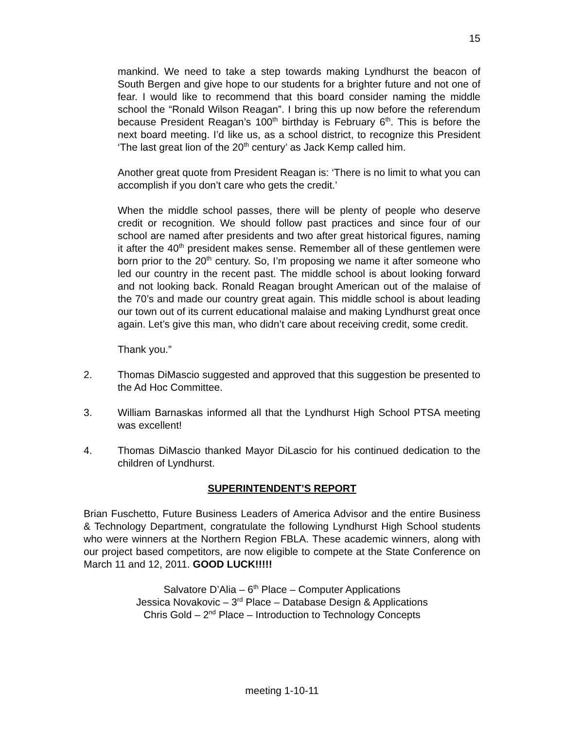15
mankind. We need to take a step towards making Lyndhurst the beacon of South Bergen and give hope to our students for a brighter future and not one of fear. I would like to recommend that this board consider naming the middle school the “Ronald Wilson Reagan”. I bring this up now before the referendum because President Reagan’s 100<sup>th</sup> birthday is February 6<sup>th</sup>. This is before the next board meeting. I’d like us, as a school district, to recognize this President ‘The last great lion of the 20<sup>th</sup> century’ as Jack Kemp called him.
Another great quote from President Reagan is: ‘There is no limit to what you can accomplish if you don’t care who gets the credit.’
When the middle school passes, there will be plenty of people who deserve credit or recognition. We should follow past practices and since four of our school are named after presidents and two after great historical figures, naming it after the 40<sup>th</sup> president makes sense. Remember all of these gentlemen were born prior to the 20<sup>th</sup> century. So, I’m proposing we name it after someone who led our country in the recent past. The middle school is about looking forward and not looking back. Ronald Reagan brought American out of the malaise of the 70’s and made our country great again. This middle school is about leading our town out of its current educational malaise and making Lyndhurst great once again. Let’s give this man, who didn’t care about receiving credit, some credit.
Thank you.”
2. Thomas DiMascio suggested and approved that this suggestion be presented to the Ad Hoc Committee.
3. William Barnaskas informed all that the Lyndhurst High School PTSA meeting was excellent!
4. Thomas DiMascio thanked Mayor DiLascio for his continued dedication to the children of Lyndhurst.
SUPERINTENDENT’S REPORT
Brian Fuschetto, Future Business Leaders of America Advisor and the entire Business & Technology Department, congratulate the following Lyndhurst High School students who were winners at the Northern Region FBLA. These academic winners, along with our project based competitors, are now eligible to compete at the State Conference on March 11 and 12, 2011. GOOD LUCK!!!!!
Salvatore D’Alia – 6<sup>th</sup> Place – Computer Applications
Jessica Novakovic – 3<sup>rd</sup> Place – Database Design & Applications
Chris Gold – 2<sup>nd</sup> Place – Introduction to Technology Concepts
meeting 1-10-11